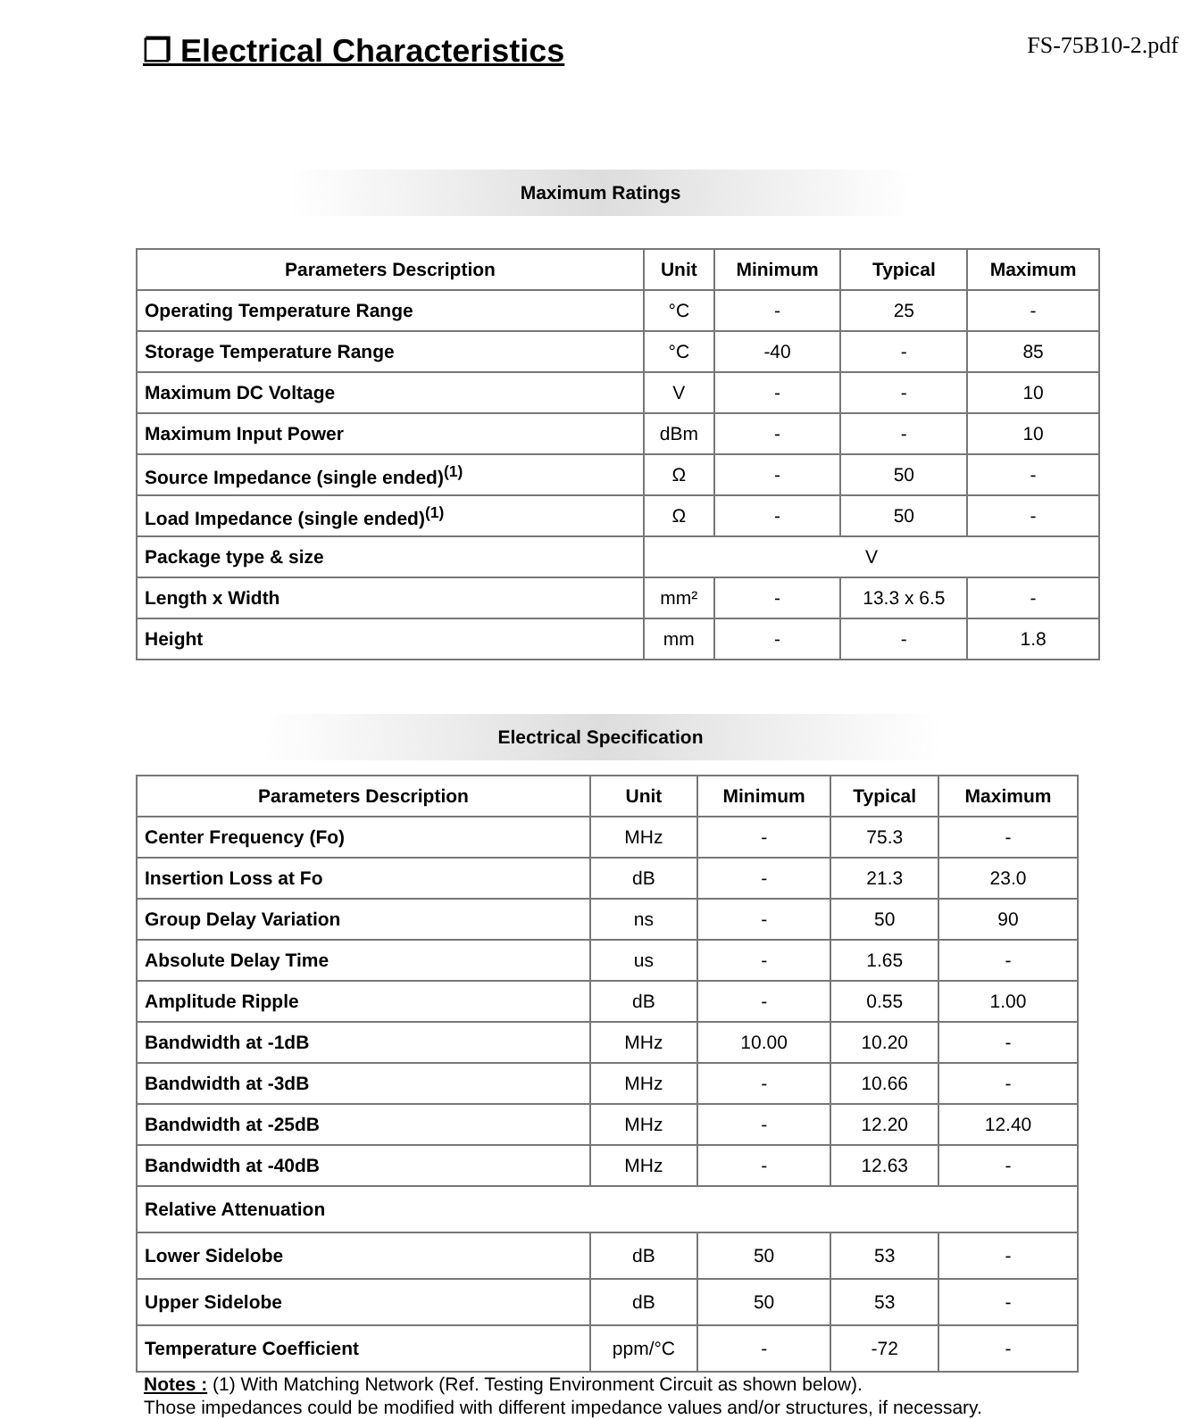❐ Electrical Characteristics
FS-75B10-2.pdf
Maximum Ratings
| Parameters Description | Unit | Minimum | Typical | Maximum |
| --- | --- | --- | --- | --- |
| Operating Temperature Range | °C | - | 25 | - |
| Storage Temperature Range | °C | -40 | - | 85 |
| Maximum DC Voltage | V | - | - | 10 |
| Maximum Input Power | dBm | - | - | 10 |
| Source Impedance (single ended)<sup>(1)</sup> | Ω | - | 50 | - |
| Load Impedance (single ended)<sup>(1)</sup> | Ω | - | 50 | - |
| Package type & size | V | | | |
| Length x Width | mm² | - | 13.3 x 6.5 | - |
| Height | mm | - | - | 1.8 |
Electrical Specification
| Parameters Description | Unit | Minimum | Typical | Maximum |
| --- | --- | --- | --- | --- |
| Center Frequency (Fo) | MHz | - | 75.3 | - |
| Insertion Loss at Fo | dB | - | 21.3 | 23.0 |
| Group Delay Variation | ns | - | 50 | 90 |
| Absolute Delay Time | us | - | 1.65 | - |
| Amplitude Ripple | dB | - | 0.55 | 1.00 |
| Bandwidth at -1dB | MHz | 10.00 | 10.20 | - |
| Bandwidth at -3dB | MHz | - | 10.66 | - |
| Bandwidth at -25dB | MHz | - | 12.20 | 12.40 |
| Bandwidth at -40dB | MHz | - | 12.63 | - |
| Relative Attenuation | | | | |
| Lower Sidelobe | dB | 50 | 53 | - |
| Upper Sidelobe | dB | 50 | 53 | - |
| Temperature Coefficient | ppm/°C | - | -72 | - |
Notes : (1) With Matching Network (Ref. Testing Environment Circuit as shown below).
Those impedances could be modified with different impedance values and/or structures, if necessary.